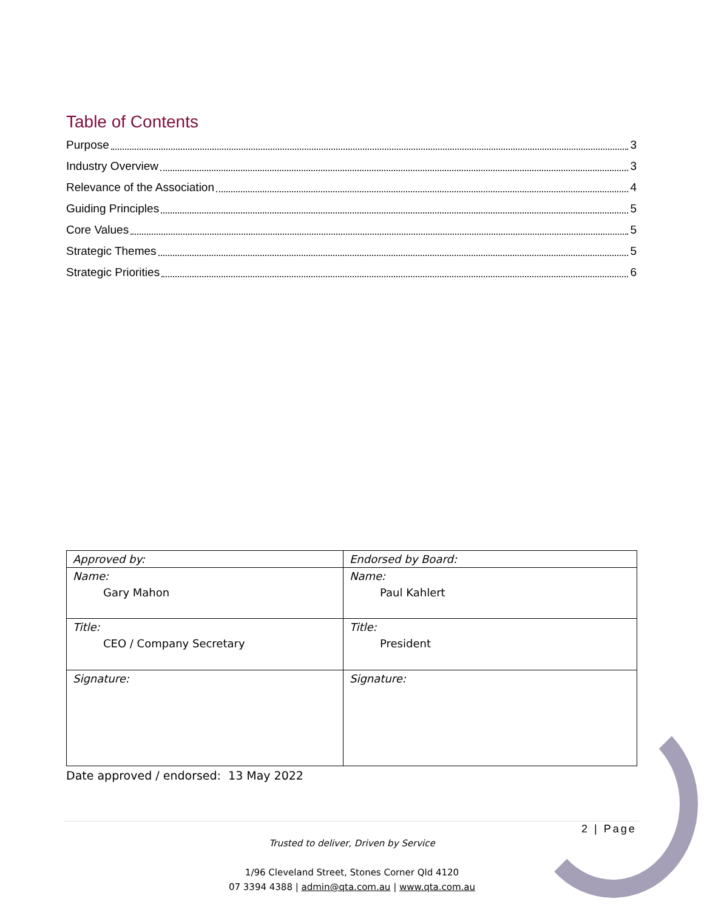Table of Contents
Purpose 3
Industry Overview 3
Relevance of the Association 4
Guiding Principles 5
Core Values 5
Strategic Themes 5
Strategic Priorities 6
| Approved by: | Endorsed by Board: |
| --- | --- |
| Name: Gary Mahon | Name: Paul Kahlert |
| Title: CEO / Company Secretary | Title: President |
| Signature: | Signature: |
Date approved / endorsed: 13 May 2022
2 | Page
Trusted to deliver, Driven by Service
1/96 Cleveland Street, Stones Corner Qld 4120
07 3394 4388 | admin@qta.com.au | www.qta.com.au